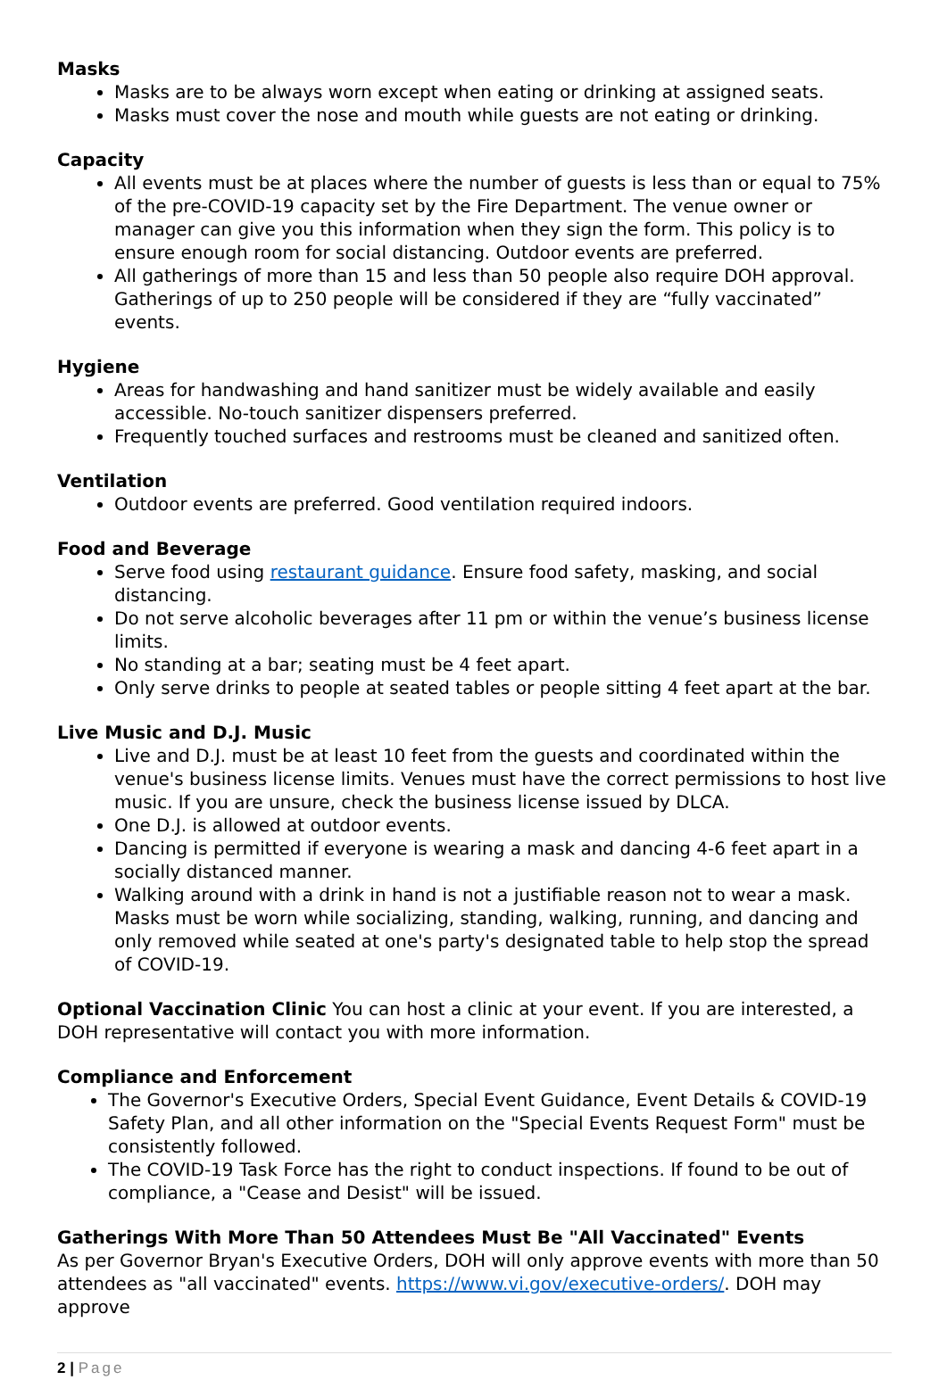Masks
Masks are to be always worn except when eating or drinking at assigned seats.
Masks must cover the nose and mouth while guests are not eating or drinking.
Capacity
All events must be at places where the number of guests is less than or equal to 75% of the pre-COVID-19 capacity set by the Fire Department. The venue owner or manager can give you this information when they sign the form. This policy is to ensure enough room for social distancing. Outdoor events are preferred.
All gatherings of more than 15 and less than 50 people also require DOH approval. Gatherings of up to 250 people will be considered if they are “fully vaccinated” events.
Hygiene
Areas for handwashing and hand sanitizer must be widely available and easily accessible. No-touch sanitizer dispensers preferred.
Frequently touched surfaces and restrooms must be cleaned and sanitized often.
Ventilation
Outdoor events are preferred. Good ventilation required indoors.
Food and Beverage
Serve food using restaurant guidance. Ensure food safety, masking, and social distancing.
Do not serve alcoholic beverages after 11 pm or within the venue’s business license limits.
No standing at a bar; seating must be 4 feet apart.
Only serve drinks to people at seated tables or people sitting 4 feet apart at the bar.
Live Music and D.J. Music
Live and D.J. must be at least 10 feet from the guests and coordinated within the venue's business license limits. Venues must have the correct permissions to host live music. If you are unsure, check the business license issued by DLCA.
One D.J. is allowed at outdoor events.
Dancing is permitted if everyone is wearing a mask and dancing 4-6 feet apart in a socially distanced manner.
Walking around with a drink in hand is not a justifiable reason not to wear a mask. Masks must be worn while socializing, standing, walking, running, and dancing and only removed while seated at one's party's designated table to help stop the spread of COVID-19.
Optional Vaccination Clinic You can host a clinic at your event. If you are interested, a DOH representative will contact you with more information.
Compliance and Enforcement
The Governor's Executive Orders, Special Event Guidance, Event Details & COVID-19 Safety Plan, and all other information on the "Special Events Request Form" must be consistently followed.
The COVID-19 Task Force has the right to conduct inspections. If found to be out of compliance, a "Cease and Desist" will be issued.
Gatherings With More Than 50 Attendees Must Be "All Vaccinated" Events
As per Governor Bryan's Executive Orders, DOH will only approve events with more than 50 attendees as "all vaccinated" events. https://www.vi.gov/executive-orders/. DOH may approve
2 | Page